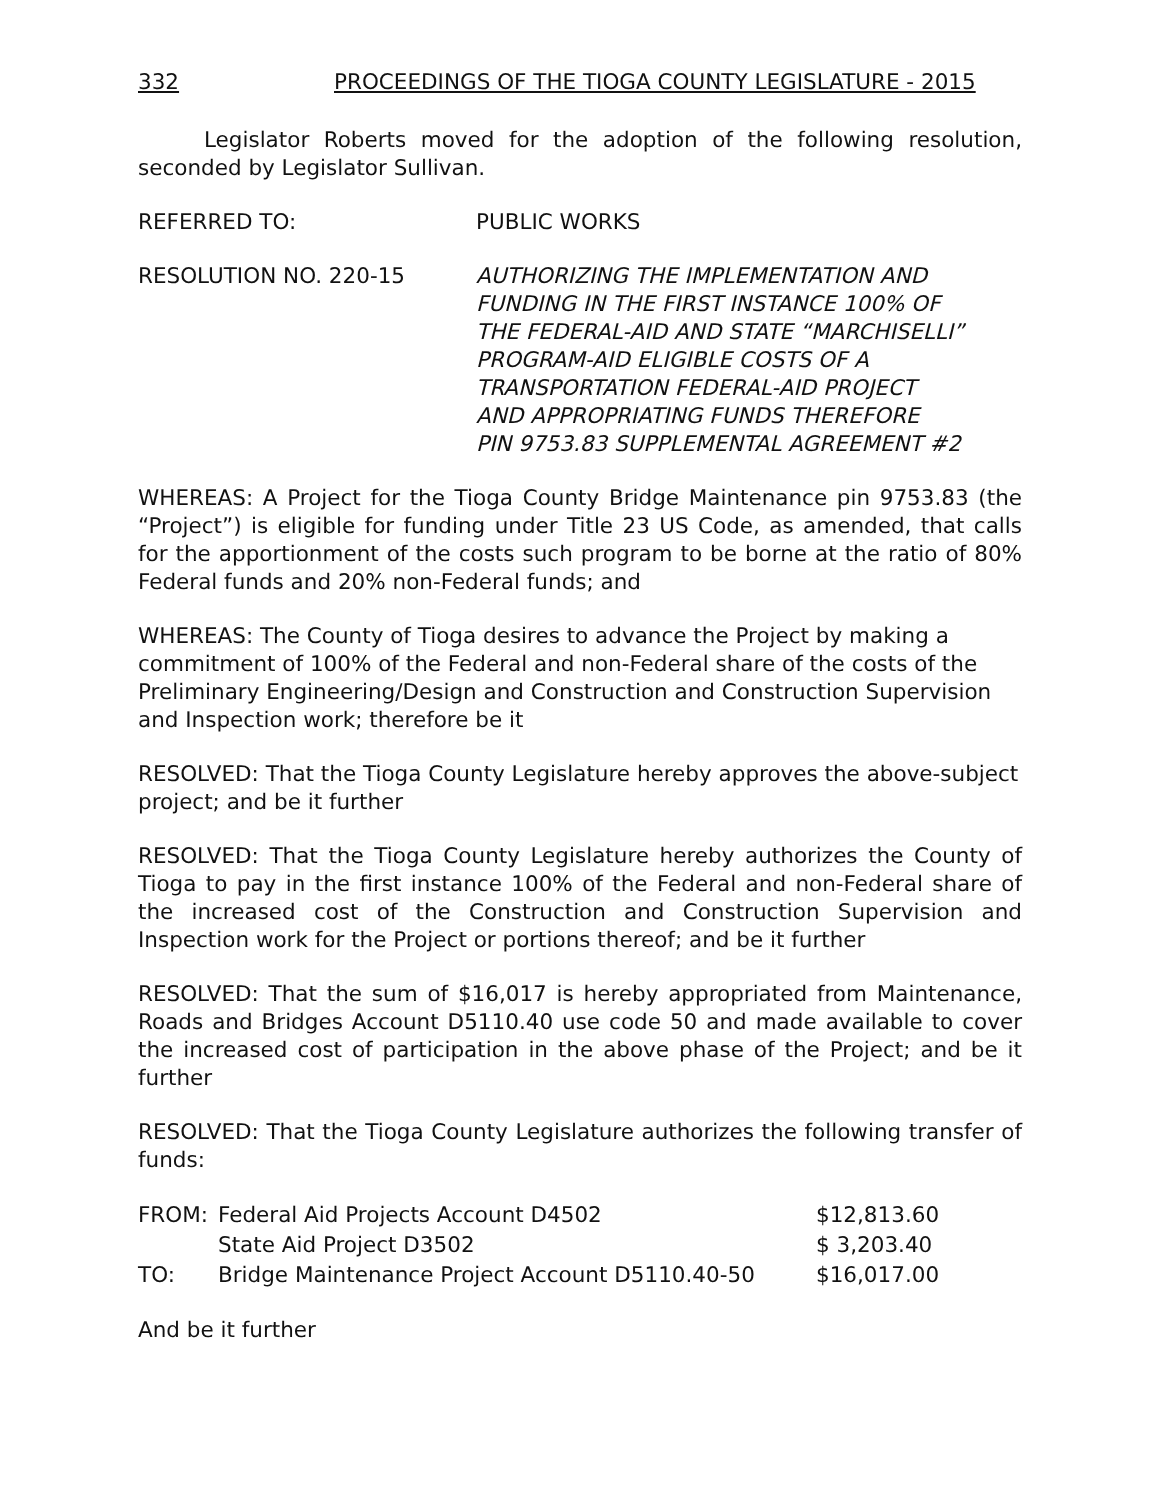332 PROCEEDINGS OF THE TIOGA COUNTY LEGISLATURE - 2015
Legislator Roberts moved for the adoption of the following resolution, seconded by Legislator Sullivan.
REFERRED TO: PUBLIC WORKS
RESOLUTION NO. 220-15 AUTHORIZING THE IMPLEMENTATION AND
FUNDING IN THE FIRST INSTANCE 100% OF
THE FEDERAL-AID AND STATE “MARCHISELLI”
PROGRAM-AID ELIGIBLE COSTS OF A
TRANSPORTATION FEDERAL-AID PROJECT
AND APPROPRIATING FUNDS THEREFORE
PIN 9753.83 SUPPLEMENTAL AGREEMENT #2
WHEREAS: A Project for the Tioga County Bridge Maintenance pin 9753.83 (the “Project”) is eligible for funding under Title 23 US Code, as amended, that calls for the apportionment of the costs such program to be borne at the ratio of 80% Federal funds and 20% non-Federal funds; and
WHEREAS: The County of Tioga desires to advance the Project by making a commitment of 100% of the Federal and non-Federal share of the costs of the Preliminary Engineering/Design and Construction and Construction Supervision and Inspection work; therefore be it
RESOLVED: That the Tioga County Legislature hereby approves the above-subject project; and be it further
RESOLVED: That the Tioga County Legislature hereby authorizes the County of Tioga to pay in the first instance 100% of the Federal and non-Federal share of the increased cost of the Construction and Construction Supervision and Inspection work for the Project or portions thereof; and be it further
RESOLVED: That the sum of $16,017 is hereby appropriated from Maintenance, Roads and Bridges Account D5110.40 use code 50 and made available to cover the increased cost of participation in the above phase of the Project; and be it further
RESOLVED: That the Tioga County Legislature authorizes the following transfer of funds:
| FROM: | Federal Aid Projects Account D4502 | $12,813.60 |
| | State Aid Project D3502 | $ 3,203.40 |
| TO: | Bridge Maintenance Project Account D5110.40-50 | $16,017.00 |
And be it further